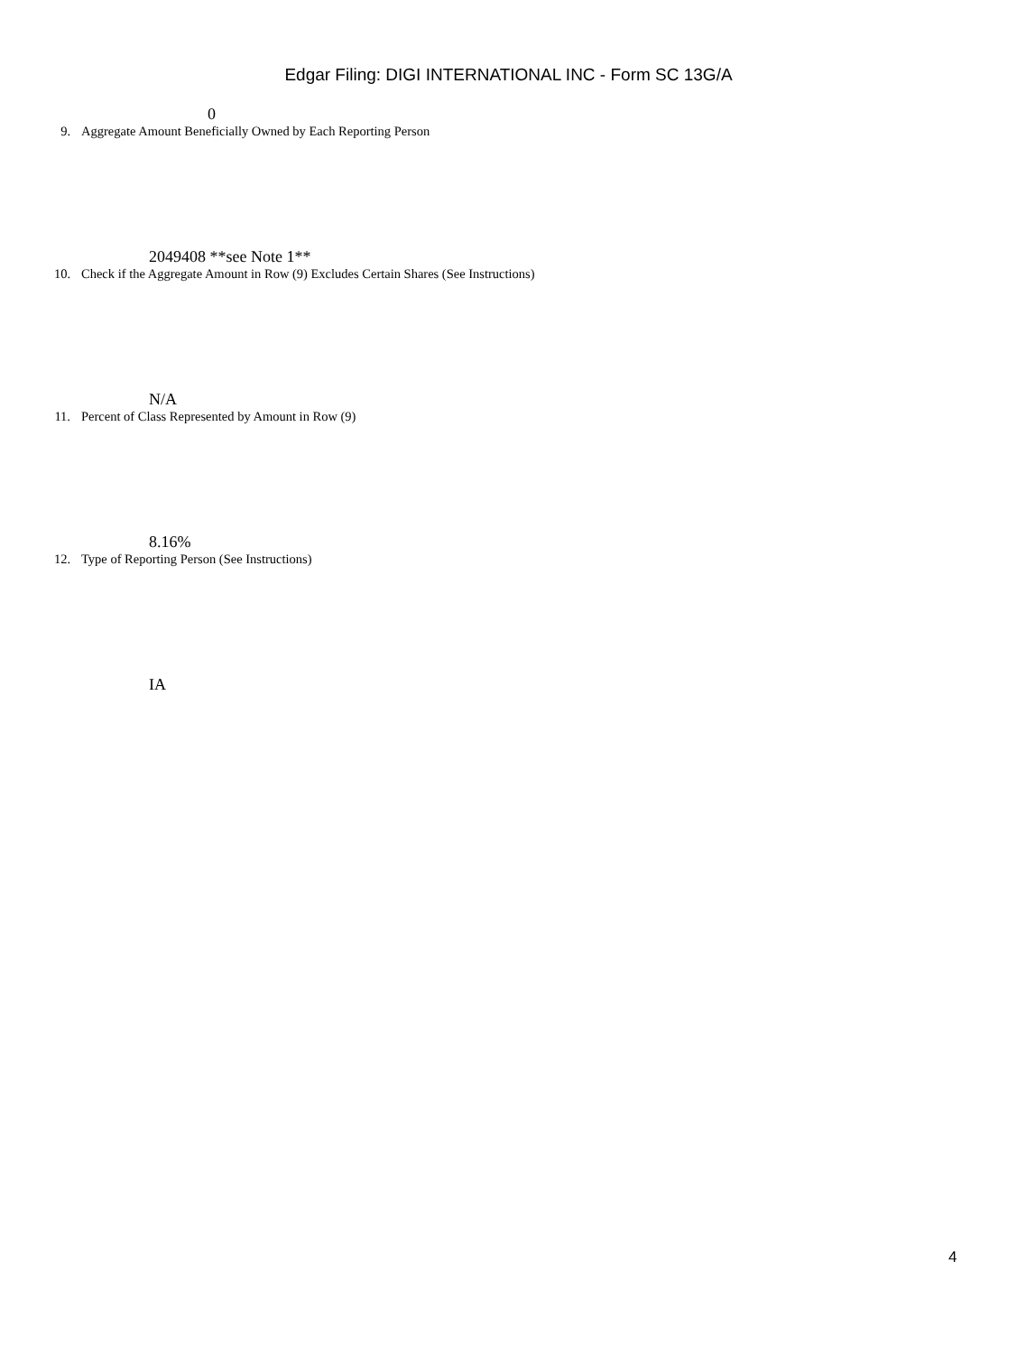Edgar Filing: DIGI INTERNATIONAL INC - Form SC 13G/A
0
9. Aggregate Amount Beneficially Owned by Each Reporting Person
2049408 **see Note 1**
10. Check if the Aggregate Amount in Row (9) Excludes Certain Shares (See Instructions)
N/A
11. Percent of Class Represented by Amount in Row (9)
8.16%
12. Type of Reporting Person (See Instructions)
IA
4